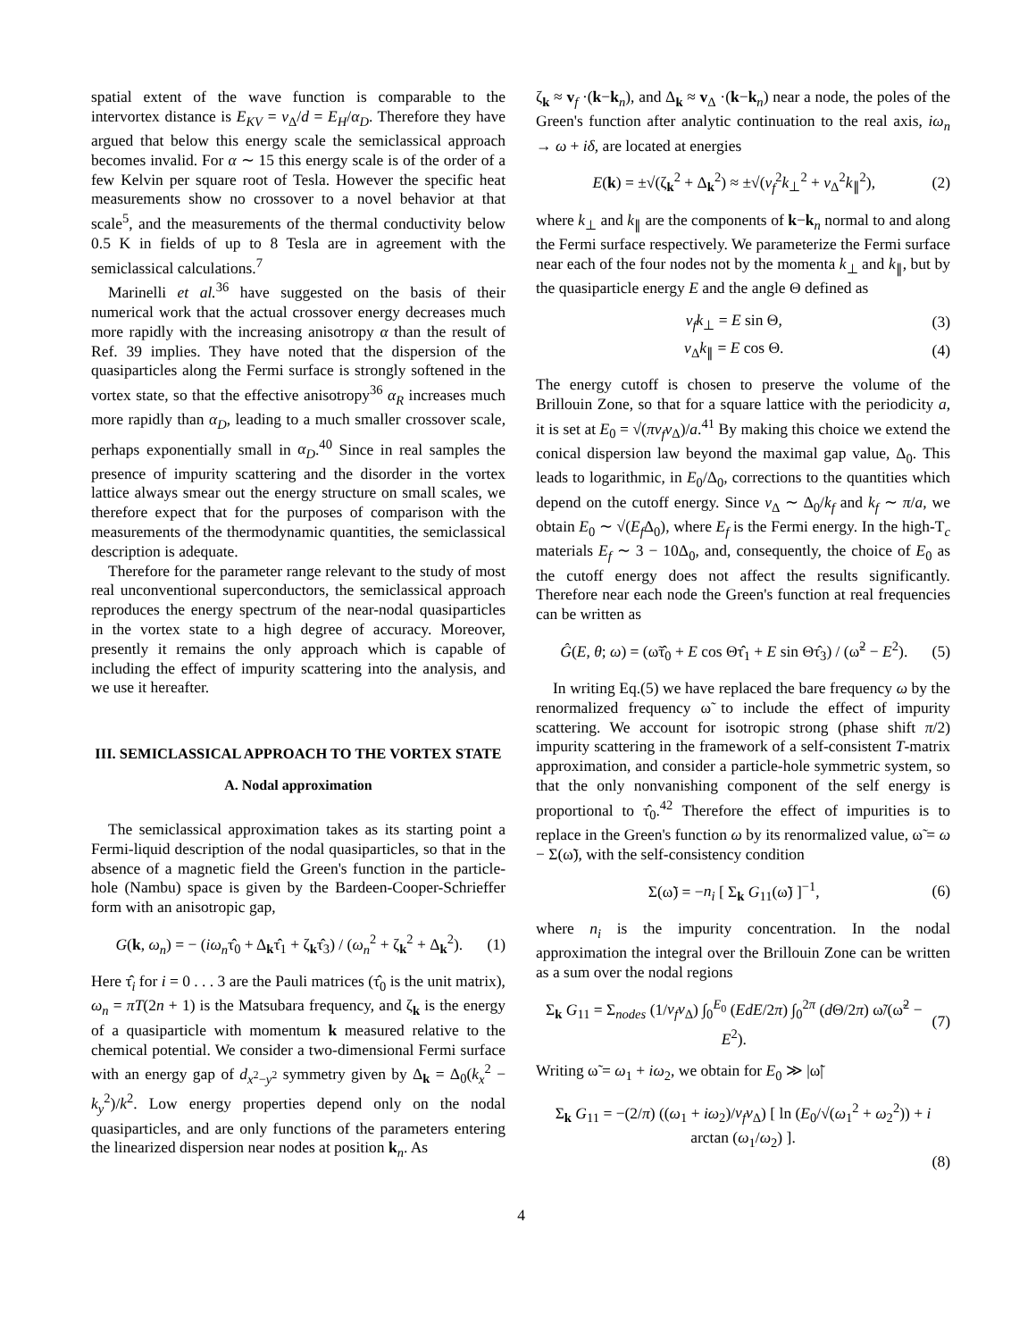spatial extent of the wave function is comparable to the intervortex distance is E<sub>KV</sub> = v<sub>Δ</sub>/d = E<sub>H</sub>/α<sub>D</sub>. Therefore they have argued that below this energy scale the semiclassical approach becomes invalid. For α ∼ 15 this energy scale is of the order of a few Kelvin per square root of Tesla. However the specific heat measurements show no crossover to a novel behavior at that scale<sup>5</sup>, and the measurements of the thermal conductivity below 0.5 K in fields of up to 8 Tesla are in agreement with the semiclassical calculations.<sup>7</sup>
Marinelli et al.<sup>36</sup> have suggested on the basis of their numerical work that the actual crossover energy decreases much more rapidly with the increasing anisotropy α than the result of Ref. 39 implies. They have noted that the dispersion of the quasiparticles along the Fermi surface is strongly softened in the vortex state, so that the effective anisotropy<sup>36</sup> α<sub>R</sub> increases much more rapidly than α<sub>D</sub>, leading to a much smaller crossover scale, perhaps exponentially small in α<sub>D</sub>.<sup>40</sup> Since in real samples the presence of impurity scattering and the disorder in the vortex lattice always smear out the energy structure on small scales, we therefore expect that for the purposes of comparison with the measurements of the thermodynamic quantities, the semiclassical description is adequate.
Therefore for the parameter range relevant to the study of most real unconventional superconductors, the semiclassical approach reproduces the energy spectrum of the near-nodal quasiparticles in the vortex state to a high degree of accuracy. Moreover, presently it remains the only approach which is capable of including the effect of impurity scattering into the analysis, and we use it hereafter.
III. SEMICLASSICAL APPROACH TO THE VORTEX STATE
A. Nodal approximation
The semiclassical approximation takes as its starting point a Fermi-liquid description of the nodal quasiparticles, so that in the absence of a magnetic field the Green's function in the particle-hole (Nambu) space is given by the Bardeen-Cooper-Schrieffer form with an anisotropic gap,
G(k, ω<sub>n</sub>) = − (iω<sub>n</sub>τ̂<sub>0</sub> + Δ<sub>k</sub>τ̂<sub>1</sub> + ζ<sub>k</sub>τ̂<sub>3</sub>) / (ω<sub>n</sub><sup>2</sup> + ζ<sub>k</sub><sup>2</sup> + Δ<sub>k</sub><sup>2</sup>). (1)
Here τ̂<sub>i</sub> for i = 0 . . . 3 are the Pauli matrices (τ̂<sub>0</sub> is the unit matrix), ω<sub>n</sub> = πT(2n + 1) is the Matsubara frequency, and ζ<sub>k</sub> is the energy of a quasiparticle with momentum k measured relative to the chemical potential. We consider a two-dimensional Fermi surface with an energy gap of d<sub>x<sup>2</sup>−y<sup>2</sup></sub> symmetry given by Δ<sub>k</sub> = Δ<sub>0</sub>(k<sub>x</sub><sup>2</sup> − k<sub>y</sub><sup>2</sup>)/k<sup>2</sup>. Low energy properties depend only on the nodal quasiparticles, and are only functions of the parameters entering the linearized dispersion near nodes at position k<sub>n</sub>. As
ζ<sub>k</sub> ≈ v<sub>f</sub> ·(k−k<sub>n</sub>), and Δ<sub>k</sub> ≈ v<sub>Δ</sub> ·(k−k<sub>n</sub>) near a node, the poles of the Green's function after analytic continuation to the real axis, iω<sub>n</sub> → ω + iδ, are located at energies
E(k) = ±√(ζ<sub>k</sub><sup>2</sup> + Δ<sub>k</sub><sup>2</sup>) ≈ ±√(v<sub>f</sub><sup>2</sup>k<sub>⊥</sub><sup>2</sup> + v<sub>Δ</sub><sup>2</sup>k<sub>∥</sub><sup>2</sup>), (2)
where k<sub>⊥</sub> and k<sub>∥</sub> are the components of k−k<sub>n</sub> normal to and along the Fermi surface respectively. We parameterize the Fermi surface near each of the four nodes not by the momenta k<sub>⊥</sub> and k<sub>∥</sub>, but by the quasiparticle energy E and the angle Θ defined as
v<sub>f</sub>k<sub>⊥</sub> = E sin Θ, (3)
v<sub>Δ</sub>k<sub>∥</sub> = E cos Θ. (4)
The energy cutoff is chosen to preserve the volume of the Brillouin Zone, so that for a square lattice with the periodicity a, it is set at E<sub>0</sub> = √(πv<sub>f</sub>v<sub>Δ</sub>)/a.<sup>41</sup> By making this choice we extend the conical dispersion law beyond the maximal gap value, Δ<sub>0</sub>. This leads to logarithmic, in E<sub>0</sub>/Δ<sub>0</sub>, corrections to the quantities which depend on the cutoff energy. Since v<sub>Δ</sub> ∼ Δ<sub>0</sub>/k<sub>f</sub> and k<sub>f</sub> ∼ π/a, we obtain E<sub>0</sub> ∼ √(E<sub>f</sub> Δ<sub>0</sub>), where E<sub>f</sub> is the Fermi energy. In the high-T<sub>c</sub> materials E<sub>f</sub> ∼ 3 − 10Δ<sub>0</sub>, and, consequently, the choice of E<sub>0</sub> as the cutoff energy does not affect the results significantly. Therefore near each node the Green's function at real frequencies can be written as
Ĝ(E, θ; ω) = (ω̃τ̂<sub>0</sub> + E cos Θτ̂<sub>1</sub> + E sin Θτ̂<sub>3</sub>) / (ω̃<sup>2</sup> − E<sup>2</sup>). (5)
In writing Eq.(5) we have replaced the bare frequency ω by the renormalized frequency ω̃ to include the effect of impurity scattering. We account for isotropic strong (phase shift π/2) impurity scattering in the framework of a self-consistent T-matrix approximation, and consider a particle-hole symmetric system, so that the only nonvanishing component of the self energy is proportional to τ̂<sub>0</sub>.<sup>42</sup> Therefore the effect of impurities is to replace in the Green's function ω by its renormalized value, ω̃ = ω − Σ(ω̃), with the self-consistency condition
Σ(ω̃) = −n<sub>i</sub> [ Σ<sub>k</sub> G<sub>11</sub>(ω̃) ]<sup>−1</sup>, (6)
where n<sub>i</sub> is the impurity concentration. In the nodal approximation the integral over the Brillouin Zone can be written as a sum over the nodal regions
Σ<sub>k</sub> G<sub>11</sub> = Σ<sub>nodes</sub> (1/v<sub>f</sub>v<sub>Δ</sub>) ∫<sub>0</sub><sup>E<sub>0</sub></sup> (EdE/2π) ∫<sub>0</sub><sup>2π</sup> (d Θ/2π) ω̃/(ω̃<sup>2</sup> − E<sup>2</sup>). (7)
Writing ω̃ = ω<sub>1</sub> + iω<sub>2</sub>, we obtain for E<sub>0</sub> ≫ |ω̃|
Σ<sub>k</sub> G<sub>11</sub> = −(2/π) ((ω<sub>1</sub> + iω<sub>2</sub>)/v<sub>f</sub>v<sub>Δ</sub>) [ ln (E<sub>0</sub>/√(ω<sub>1</sub><sup>2</sup> + ω<sub>2</sub><sup>2</sup>)) + i arctan (ω<sub>1</sub>/ω<sub>2</sub>) ].
(8)
4